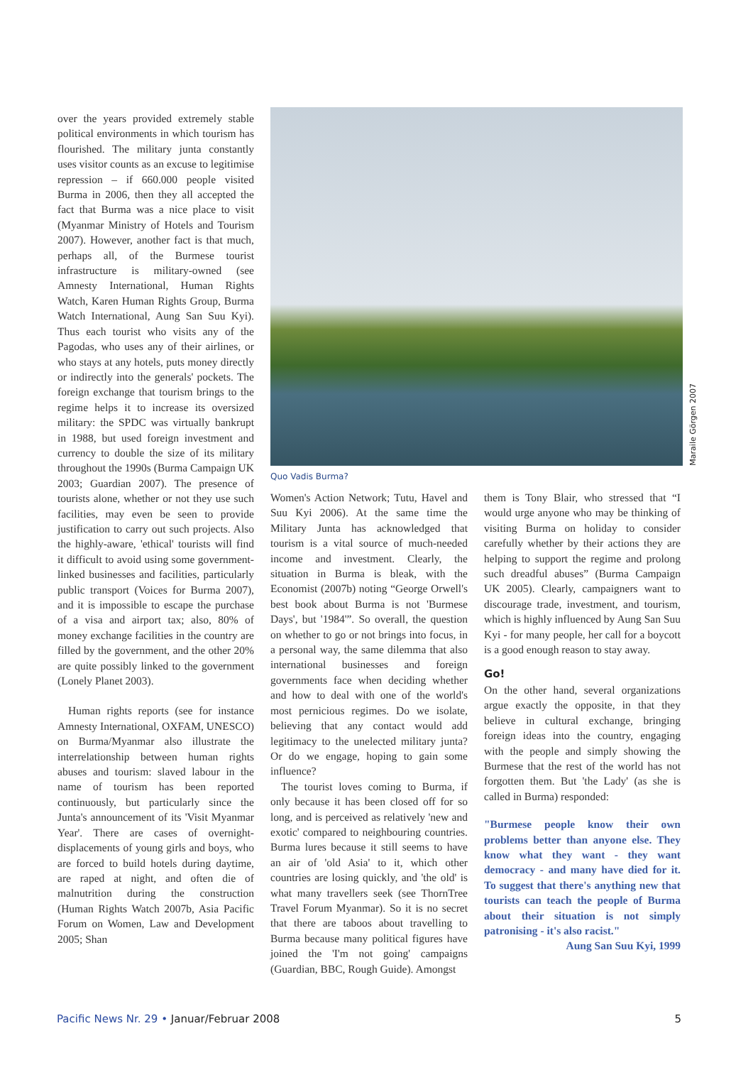over the years provided extremely stable political environments in which tourism has flourished. The military junta constantly uses visitor counts as an excuse to legitimise repression – if 660.000 people visited Burma in 2006, then they all accepted the fact that Burma was a nice place to visit (Myanmar Ministry of Hotels and Tourism 2007). However, another fact is that much, perhaps all, of the Burmese tourist infrastructure is military-owned (see Amnesty International, Human Rights Watch, Karen Human Rights Group, Burma Watch International, Aung San Suu Kyi). Thus each tourist who visits any of the Pagodas, who uses any of their airlines, or who stays at any hotels, puts money directly or indirectly into the generals' pockets. The foreign exchange that tourism brings to the regime helps it to increase its oversized military: the SPDC was virtually bankrupt in 1988, but used foreign investment and currency to double the size of its military throughout the 1990s (Burma Campaign UK 2003; Guardian 2007). The presence of tourists alone, whether or not they use such facilities, may even be seen to provide justification to carry out such projects. Also the highly-aware, 'ethical' tourists will find it difficult to avoid using some government-linked businesses and facilities, particularly public transport (Voices for Burma 2007), and it is impossible to escape the purchase of a visa and airport tax; also, 80% of money exchange facilities in the country are filled by the government, and the other 20% are quite possibly linked to the government (Lonely Planet 2003).
Human rights reports (see for instance Amnesty International, OXFAM, UNESCO) on Burma/Myanmar also illustrate the interrelationship between human rights abuses and tourism: slaved labour in the name of tourism has been reported continuously, but particularly since the Junta's announcement of its 'Visit Myanmar Year'. There are cases of overnight-displacements of young girls and boys, who are forced to build hotels during daytime, are raped at night, and often die of malnutrition during the construction (Human Rights Watch 2007b, Asia Pacific Forum on Women, Law and Development 2005; Shan
Maraile Görgen 2007
Quo Vadis Burma?
Women's Action Network; Tutu, Havel and Suu Kyi 2006). At the same time the Military Junta has acknowledged that tourism is a vital source of much-needed income and investment. Clearly, the situation in Burma is bleak, with the Economist (2007b) noting “George Orwell's best book about Burma is not 'Burmese Days', but '1984'”. So overall, the question on whether to go or not brings into focus, in a personal way, the same dilemma that also international businesses and foreign governments face when deciding whether and how to deal with one of the world's most pernicious regimes. Do we isolate, believing that any contact would add legitimacy to the unelected military junta? Or do we engage, hoping to gain some influence?
The tourist loves coming to Burma, if only because it has been closed off for so long, and is perceived as relatively 'new and exotic' compared to neighbouring countries. Burma lures because it still seems to have an air of 'old Asia' to it, which other countries are losing quickly, and 'the old' is what many travellers seek (see ThornTree Travel Forum Myanmar). So it is no secret that there are taboos about travelling to Burma because many political figures have joined the 'I'm not going' campaigns (Guardian, BBC, Rough Guide). Amongst
them is Tony Blair, who stressed that “I would urge anyone who may be thinking of visiting Burma on holiday to consider carefully whether by their actions they are helping to support the regime and prolong such dreadful abuses” (Burma Campaign UK 2005). Clearly, campaigners want to discourage trade, investment, and tourism, which is highly influenced by Aung San Suu Kyi - for many people, her call for a boycott is a good enough reason to stay away.
Go!
On the other hand, several organizations argue exactly the opposite, in that they believe in cultural exchange, bringing foreign ideas into the country, engaging with the people and simply showing the Burmese that the rest of the world has not forgotten them. But 'the Lady' (as she is called in Burma) responded:
"Burmese people know their own problems better than anyone else. They know what they want - they want democracy - and many have died for it. To suggest that there's anything new that tourists can teach the people of Burma about their situation is not simply patronising - it's also racist."
Aung San Suu Kyi, 1999
Pacific News Nr. 29 • Januar/Februar 2008 5